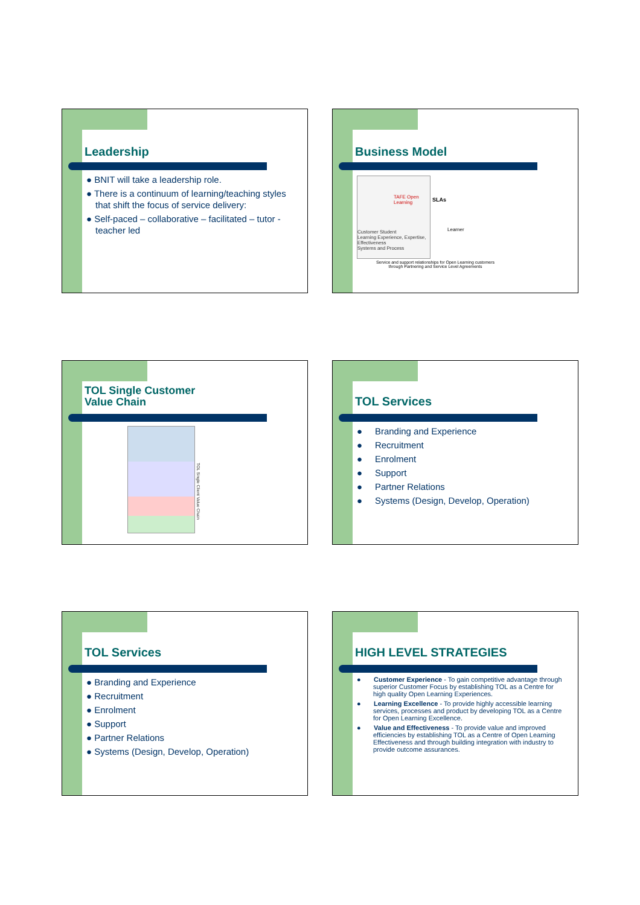Leadership
● BNIT will take a leadership role.
● There is a continuum of learning/teaching styles that shift the focus of service delivery:
● Self-paced – collaborative – facilitated – tutor - teacher led
Business Model
TAFE Open Learning
Customer Student
Learning Experience, Expertise, Effectiveness
Systems and Process
SLAs
Learner
Service and support relationships for Open Learning customers through Partnering and Service Level Agreements
TOL Single Customer
Value Chain
TOL Single Client Value Chain
TOL Services
● Branding and Experience
● Recruitment
● Enrolment
● Support
● Partner Relations
● Systems (Design, Develop, Operation)
TOL Services
● Branding and Experience
● Recruitment
● Enrolment
● Support
● Partner Relations
● Systems (Design, Develop, Operation)
HIGH LEVEL STRATEGIES
● Customer Experience - To gain competitive advantage through superior Customer Focus by establishing TOL as a Centre for high quality Open Learning Experiences.
● Learning Excellence - To provide highly accessible learning services, processes and product by developing TOL as a Centre for Open Learning Excellence.
● Value and Effectiveness - To provide value and improved efficiencies by establishing TOL as a Centre of Open Learning Effectiveness and through building integration with industry to provide outcome assurances.